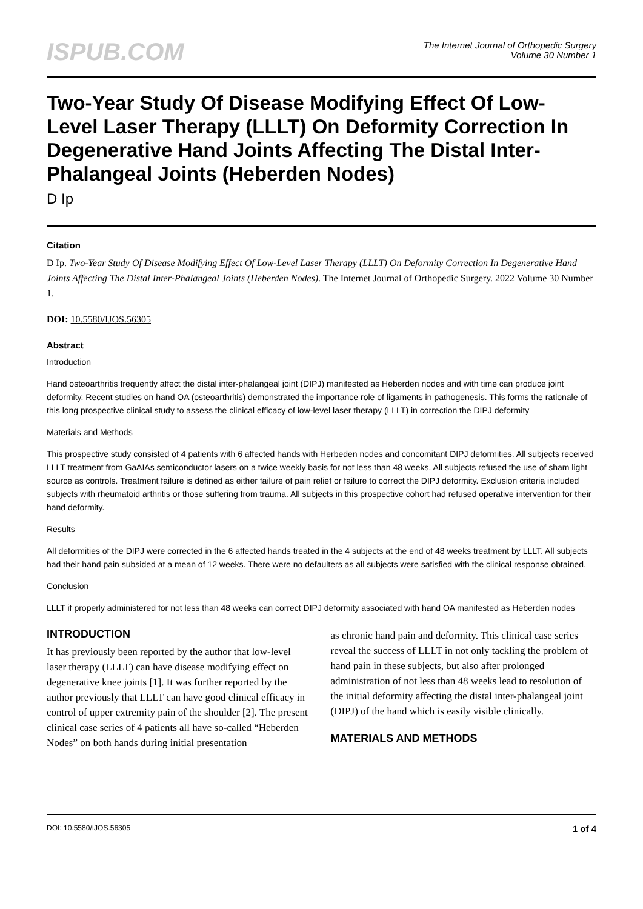ISPUB.COM
The Internet Journal of Orthopedic Surgery
Volume 30 Number 1
Two-Year Study Of Disease Modifying Effect Of Low-Level Laser Therapy (LLLT) On Deformity Correction In Degenerative Hand Joints Affecting The Distal Inter-Phalangeal Joints (Heberden Nodes)
D Ip
Citation
D Ip. Two-Year Study Of Disease Modifying Effect Of Low-Level Laser Therapy (LLLT) On Deformity Correction In Degenerative Hand Joints Affecting The Distal Inter-Phalangeal Joints (Heberden Nodes). The Internet Journal of Orthopedic Surgery. 2022 Volume 30 Number 1.
DOI: 10.5580/IJOS.56305
Abstract
Introduction
Hand osteoarthritis frequently affect the distal inter-phalangeal joint (DIPJ) manifested as Heberden nodes and with time can produce joint deformity. Recent studies on hand OA (osteoarthritis) demonstrated the importance role of ligaments in pathogenesis. This forms the rationale of this long prospective clinical study to assess the clinical efficacy of low-level laser therapy (LLLT) in correction the DIPJ deformity
Materials and Methods
This prospective study consisted of 4 patients with 6 affected hands with Herbeden nodes and concomitant DIPJ deformities. All subjects received LLLT treatment from GaAIAs semiconductor lasers on a twice weekly basis for not less than 48 weeks. All subjects refused the use of sham light source as controls. Treatment failure is defined as either failure of pain relief or failure to correct the DIPJ deformity. Exclusion criteria included subjects with rheumatoid arthritis or those suffering from trauma. All subjects in this prospective cohort had refused operative intervention for their hand deformity.
Results
All deformities of the DIPJ were corrected in the 6 affected hands treated in the 4 subjects at the end of 48 weeks treatment by LLLT. All subjects had their hand pain subsided at a mean of 12 weeks. There were no defaulters as all subjects were satisfied with the clinical response obtained.
Conclusion
LLLT if properly administered for not less than 48 weeks can correct DIPJ deformity associated with hand OA manifested as Heberden nodes
INTRODUCTION
It has previously been reported by the author that low-level laser therapy (LLLT) can have disease modifying effect on degenerative knee joints [1]. It was further reported by the author previously that LLLT can have good clinical efficacy in control of upper extremity pain of the shoulder [2]. The present clinical case series of 4 patients all have so-called “Heberden Nodes” on both hands during initial presentation
as chronic hand pain and deformity. This clinical case series reveal the success of LLLT in not only tackling the problem of hand pain in these subjects, but also after prolonged administration of not less than 48 weeks lead to resolution of the initial deformity affecting the distal inter-phalangeal joint (DIPJ) of the hand which is easily visible clinically.
MATERIALS AND METHODS
DOI: 10.5580/IJOS.56305 1 of 4